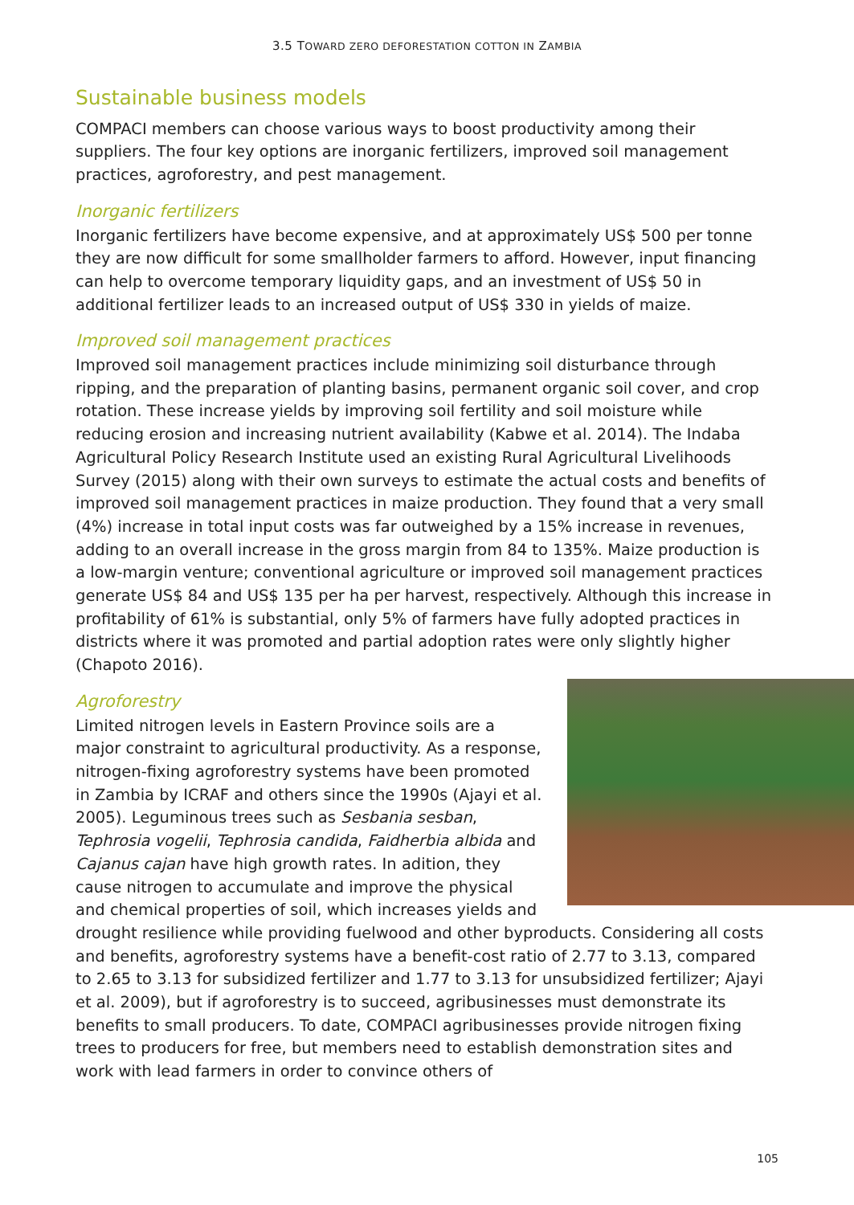3.5 TOWARD ZERO DEFORESTATION COTTON IN ZAMBIA
Sustainable business models
COMPACI members can choose various ways to boost productivity among their suppliers. The four key options are inorganic fertilizers, improved soil management practices, agroforestry, and pest management.
Inorganic fertilizers
Inorganic fertilizers have become expensive, and at approximately US$ 500 per tonne they are now difficult for some smallholder farmers to afford. However, input financing can help to overcome temporary liquidity gaps, and an investment of US$ 50 in additional fertilizer leads to an increased output of US$ 330 in yields of maize.
Improved soil management practices
Improved soil management practices include minimizing soil disturbance through ripping, and the preparation of planting basins, permanent organic soil cover, and crop rotation. These increase yields by improving soil fertility and soil moisture while reducing erosion and increasing nutrient availability (Kabwe et al. 2014). The Indaba Agricultural Policy Research Institute used an existing Rural Agricultural Livelihoods Survey (2015) along with their own surveys to estimate the actual costs and benefits of improved soil management practices in maize production. They found that a very small (4%) increase in total input costs was far outweighed by a 15% increase in revenues, adding to an overall increase in the gross margin from 84 to 135%. Maize production is a low-margin venture; conventional agriculture or improved soil management practices generate US$ 84 and US$ 135 per ha per harvest, respectively. Although this increase in profitability of 61% is substantial, only 5% of farmers have fully adopted practices in districts where it was promoted and partial adoption rates were only slightly higher (Chapoto 2016).
Agroforestry
Limited nitrogen levels in Eastern Province soils are a major constraint to agricultural productivity. As a response, nitrogen-fixing agroforestry systems have been promoted in Zambia by ICRAF and others since the 1990s (Ajayi et al. 2005). Leguminous trees such as Sesbania sesban, Tephrosia vogelii, Tephrosia candida, Faidherbia albida and Cajanus cajan have high growth rates. In adition, they cause nitrogen to accumulate and improve the physical and chemical properties of soil, which increases yields and drought resilience while providing fuelwood and other byproducts. Considering all costs and benefits, agroforestry systems have a benefit-cost ratio of 2.77 to 3.13, compared to 2.65 to 3.13 for subsidized fertilizer and 1.77 to 3.13 for unsubsidized fertilizer; Ajayi et al. 2009), but if agroforestry is to succeed, agribusinesses must demonstrate its benefits to small producers. To date, COMPACI agribusinesses provide nitrogen fixing trees to producers for free, but members need to establish demonstration sites and work with lead farmers in order to convince others of
105